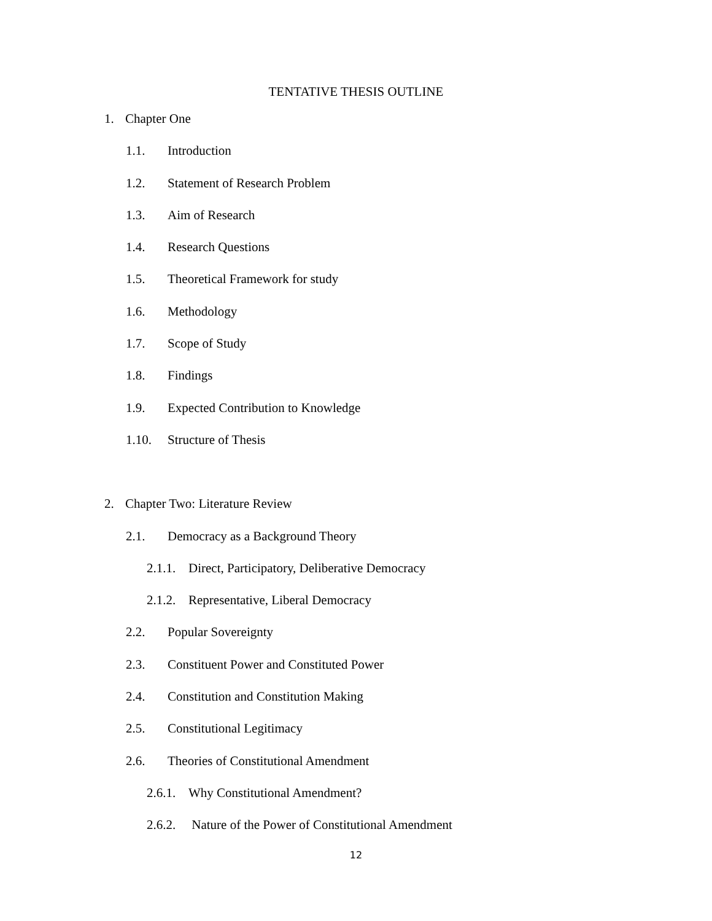TENTATIVE THESIS OUTLINE
1. Chapter One
1.1. Introduction
1.2. Statement of Research Problem
1.3. Aim of Research
1.4. Research Questions
1.5. Theoretical Framework for study
1.6. Methodology
1.7. Scope of Study
1.8. Findings
1.9. Expected Contribution to Knowledge
1.10. Structure of Thesis
2. Chapter Two: Literature Review
2.1. Democracy as a Background Theory
2.1.1. Direct, Participatory, Deliberative Democracy
2.1.2. Representative, Liberal Democracy
2.2. Popular Sovereignty
2.3. Constituent Power and Constituted Power
2.4. Constitution and Constitution Making
2.5. Constitutional Legitimacy
2.6. Theories of Constitutional Amendment
2.6.1. Why Constitutional Amendment?
2.6.2. Nature of the Power of Constitutional Amendment
12